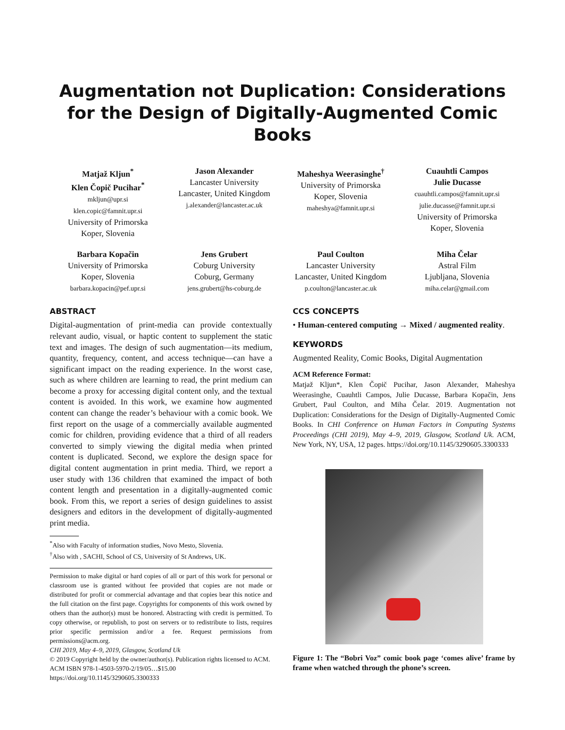Augmentation not Duplication: Considerations for the Design of Digitally-Augmented Comic Books
Matjaž Kljun<sup>*</sup>
Klen Čopič Pucihar<sup>*</sup>
mkljun@upr.si
klen.copic@famnit.upr.si
University of Primorska
Koper, Slovenia
Jason Alexander
Lancaster University
Lancaster, United Kingdom
j.alexander@lancaster.ac.uk
Maheshya Weerasinghe<sup>†</sup>
University of Primorska
Koper, Slovenia
maheshya@famnit.upr.si
Cuauhtli Campos
Julie Ducasse
cuauhtli.campos@famnit.upr.si
julie.ducasse@famnit.upr.si
University of Primorska
Koper, Slovenia
Barbara Kopačin
University of Primorska
Koper, Slovenia
barbara.kopacin@pef.upr.si
Jens Grubert
Coburg University
Coburg, Germany
jens.grubert@hs-coburg.de
Paul Coulton
Lancaster University
Lancaster, United Kingdom
p.coulton@lancaster.ac.uk
Miha Čelar
Astral Film
Ljubljana, Slovenia
miha.celar@gmail.com
ABSTRACT
Digital-augmentation of print-media can provide contextually relevant audio, visual, or haptic content to supplement the static text and images. The design of such augmentation—its medium, quantity, frequency, content, and access technique—can have a significant impact on the reading experience. In the worst case, such as where children are learning to read, the print medium can become a proxy for accessing digital content only, and the textual content is avoided. In this work, we examine how augmented content can change the reader’s behaviour with a comic book. We first report on the usage of a commercially available augmented comic for children, providing evidence that a third of all readers converted to simply viewing the digital media when printed content is duplicated. Second, we explore the design space for digital content augmentation in print media. Third, we report a user study with 136 children that examined the impact of both content length and presentation in a digitally-augmented comic book. From this, we report a series of design guidelines to assist designers and editors in the development of digitally-augmented print media.
<sup>*</sup> Also with Faculty of information studies, Novo Mesto, Slovenia.
<sup>†</sup> Also with , SACHI, School of CS, University of St Andrews, UK.
Permission to make digital or hard copies of all or part of this work for personal or classroom use is granted without fee provided that copies are not made or distributed for profit or commercial advantage and that copies bear this notice and the full citation on the first page. Copyrights for components of this work owned by others than the author(s) must be honored. Abstracting with credit is permitted. To copy otherwise, or republish, to post on servers or to redistribute to lists, requires prior specific permission and/or a fee. Request permissions from permissions@acm.org.
CHI 2019, May 4–9, 2019, Glasgow, Scotland Uk
© 2019 Copyright held by the owner/author(s). Publication rights licensed to ACM.
ACM ISBN 978-1-4503-5970-2/19/05…$15.00
https://doi.org/10.1145/3290605.3300333
CCS CONCEPTS
• Human-centered computing → Mixed / augmented reality.
KEYWORDS
Augmented Reality, Comic Books, Digital Augmentation
ACM Reference Format:
Matjaž Kljun*, Klen Čopič Pucihar, Jason Alexander, Maheshya Weerasinghe, Cuauhtli Campos, Julie Ducasse, Barbara Kopačin, Jens Grubert, Paul Coulton, and Miha Čelar. 2019. Augmentation not Duplication: Considerations for the Design of Digitally-Augmented Comic Books. In CHI Conference on Human Factors in Computing Systems Proceedings (CHI 2019), May 4–9, 2019, Glasgow, Scotland Uk. ACM, New York, NY, USA, 12 pages. https://doi.org/10.1145/3290605.3300333
Figure 1: The “Bobri Voz” comic book page ‘comes alive’ frame by frame when watched through the phone’s screen.